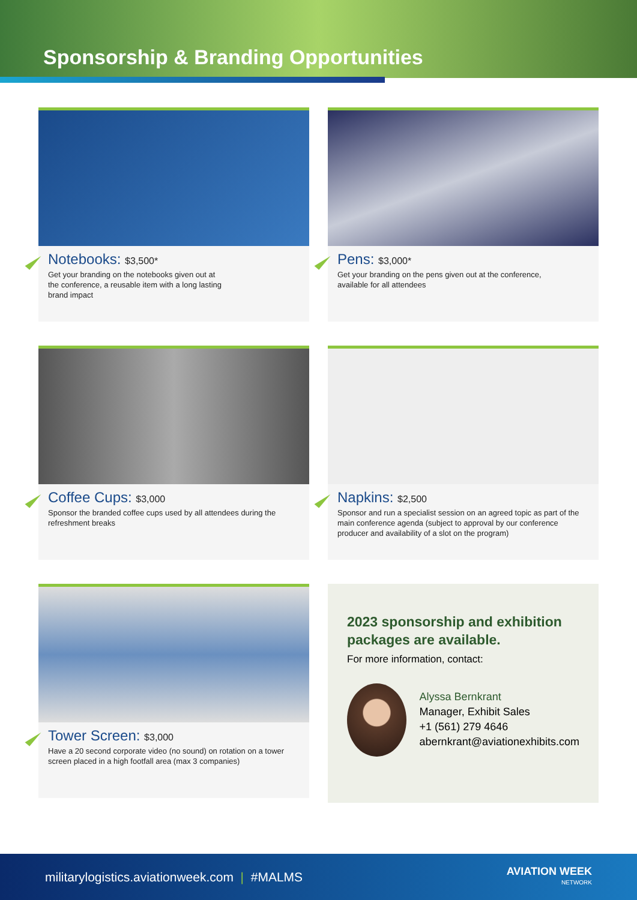Sponsorship & Branding Opportunities
Notebooks: $3,500*
Get your branding on the notebooks given out at
the conference, a reusable item with a long lasting
brand impact
Pens: $3,000*
Get your branding on the pens given out at the conference,
available for all attendees
Coffee Cups: $3,000
Sponsor the branded coffee cups used by all attendees during the refreshment breaks
Napkins: $2,500
Sponsor and run a specialist session on an agreed topic as part of the main conference agenda (subject to approval by our conference producer and availability of a slot on the program)
Tower Screen: $3,000
Have a 20 second corporate video (no sound) on rotation on a tower screen placed in a high footfall area (max 3 companies)
2023 sponsorship and exhibition packages are available.
For more information, contact:
Alyssa Bernkrant
Manager, Exhibit Sales
+1 (561) 279 4646
abernkrant@aviationexhibits.com
militarylogistics.aviationweek.com | #MALMS
AVIATION WEEK
NETWORK